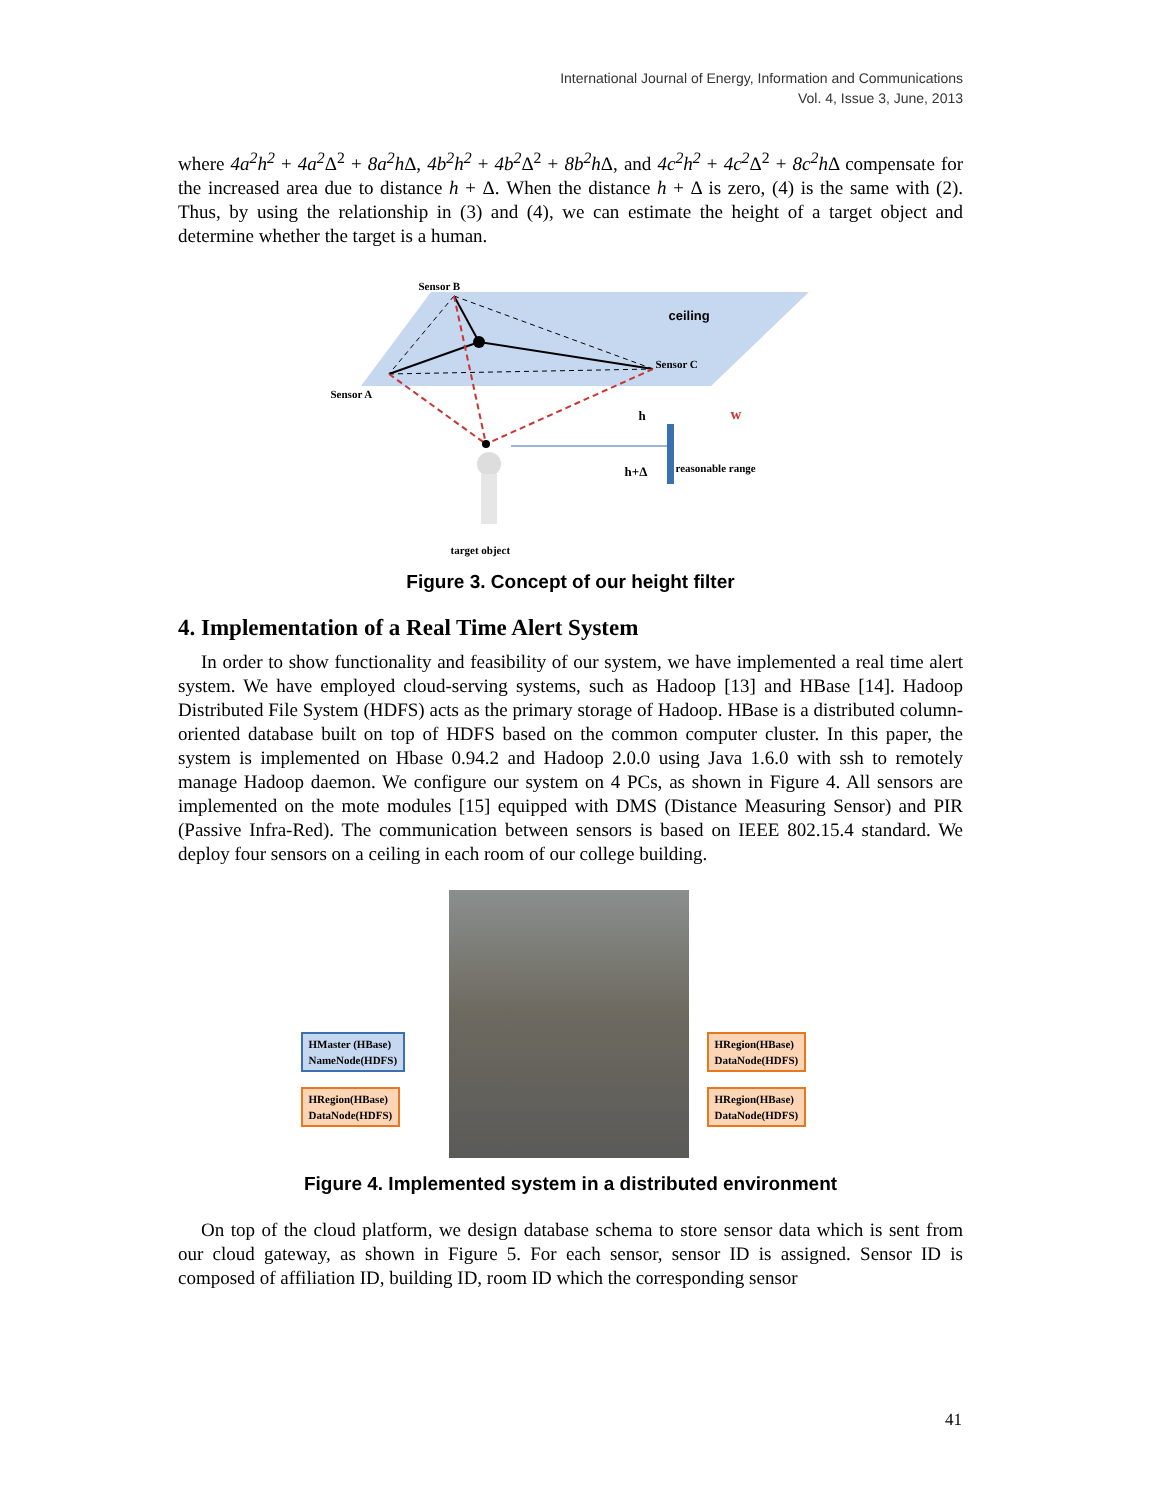International Journal of Energy, Information and Communications
Vol. 4, Issue 3, June, 2013
where 4a<sup>2</sup>h<sup>2</sup> + 4a<sup>2</sup> Δ<sup>2</sup> + 8a<sup>2</sup>h Δ, 4b<sup>2</sup>h<sup>2</sup> + 4b<sup>2</sup> Δ<sup>2</sup> + 8b<sup>2</sup>h Δ, and 4c<sup>2</sup>h<sup>2</sup> + 4c<sup>2</sup> Δ<sup>2</sup> + 8c<sup>2</sup>h Δ compensate for the increased area due to distance h + Δ. When the distance h + Δ is zero, (4) is the same with (2). Thus, by using the relationship in (3) and (4), we can estimate the height of a target object and determine whether the target is a human.
Sensor B
ceiling
Sensor C
Sensor A
h w
reasonable range h+Δ
target object
Figure 3. Concept of our height filter
4. Implementation of a Real Time Alert System
In order to show functionality and feasibility of our system, we have implemented a real time alert system. We have employed cloud-serving systems, such as Hadoop [13] and HBase [14]. Hadoop Distributed File System (HDFS) acts as the primary storage of Hadoop. HBase is a distributed column-oriented database built on top of HDFS based on the common computer cluster. In this paper, the system is implemented on Hbase 0.94.2 and Hadoop 2.0.0 using Java 1.6.0 with ssh to remotely manage Hadoop daemon. We configure our system on 4 PCs, as shown in Figure 4. All sensors are implemented on the mote modules [15] equipped with DMS (Distance Measuring Sensor) and PIR (Passive Infra-Red). The communication between sensors is based on IEEE 802.15.4 standard. We deploy four sensors on a ceiling in each room of our college building.
HMaster (HBase)
NameNode(HDFS)
HRegion(HBase)
DataNode(HDFS)
HRegion(HBase)
DataNode(HDFS)
HRegion(HBase)
DataNode(HDFS)
Figure 4. Implemented system in a distributed environment
On top of the cloud platform, we design database schema to store sensor data which is sent from our cloud gateway, as shown in Figure 5. For each sensor, sensor ID is assigned. Sensor ID is composed of affiliation ID, building ID, room ID which the corresponding sensor
41